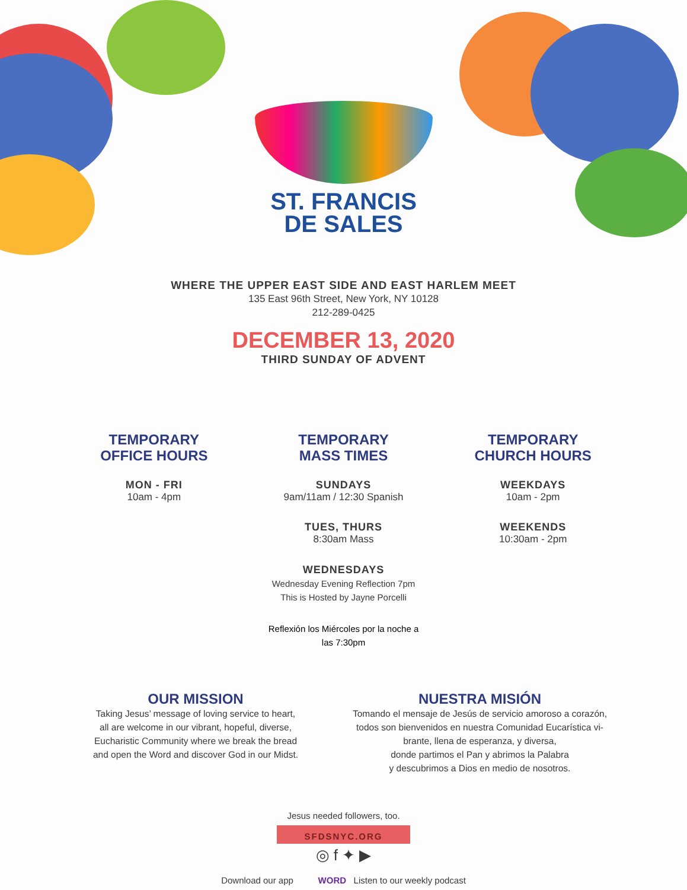ST. FRANCIS
DE SALES
WHERE THE UPPER EAST SIDE AND EAST HARLEM MEET
135 East 96th Street, New York, NY 10128
212-289-0425
DECEMBER 13, 2020
THIRD SUNDAY OF ADVENT
TEMPORARY
OFFICE HOURS
MON - FRI
10am - 4pm
TEMPORARY
MASS TIMES
SUNDAYS
9am/11am / 12:30 Spanish
TUES, THURS
8:30am Mass
WEDNESDAYS
Wednesday Evening Reflection 7pm
This is Hosted by Jayne Porcelli
Reflexión los Miércoles por la noche a
las 7:30pm
TEMPORARY
CHURCH HOURS
WEEKDAYS
10am - 2pm
WEEKENDS
10:30am - 2pm
OUR MISSION
Taking Jesus’ message of loving service to heart,
all are welcome in our vibrant, hopeful, diverse,
Eucharistic Community where we break the bread
and open the Word and discover God in our Midst.
NUESTRA MISIÓN
Tomando el mensaje de Jesús de servicio amoroso a corazón,
todos son bienvenidos en nuestra Comunidad Eucarística vi-
brante, llena de esperanza, y diversa,
donde partimos el Pan y abrimos la Palabra
y descubrimos a Dios en medio de nosotros.
Jesus needed followers, too.
SFDSNYC.ORG
◎ f ✦ ▶
Download our app WORD Listen to our weekly podcast